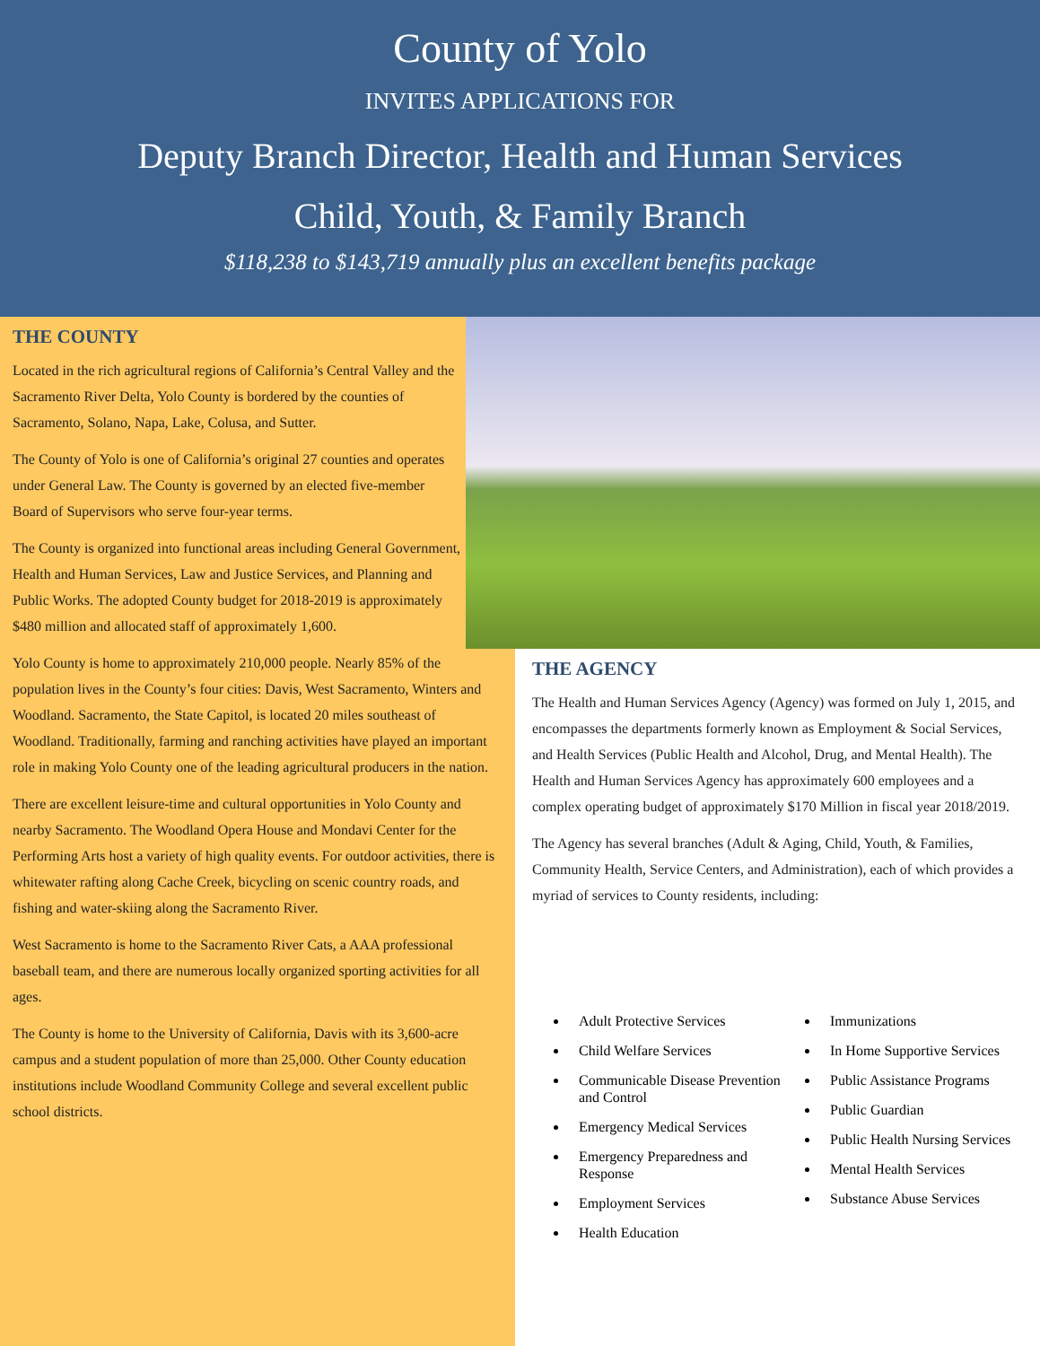County of Yolo
INVITES APPLICATIONS FOR
Deputy Branch Director, Health and Human Services
Child, Youth, & Family Branch
$118,238 to $143,719 annually plus an excellent benefits package
THE COUNTY
Located in the rich agricultural regions of California’s Central Valley and the Sacramento River Delta, Yolo County is bordered by the counties of Sacramento, Solano, Napa, Lake, Colusa, and Sutter.
The County of Yolo is one of California’s original 27 counties and operates under General Law. The County is governed by an elected five-member Board of Supervisors who serve four-year terms.
The County is organized into functional areas including General Government, Health and Human Services, Law and Justice Services, and Planning and Public Works. The adopted County budget for 2018-2019 is approximately $480 million and allocated staff of approximately 1,600.
Yolo County is home to approximately 210,000 people. Nearly 85% of the population lives in the County’s four cities: Davis, West Sacramento, Winters and Woodland. Sacramento, the State Capitol, is located 20 miles southeast of Woodland. Traditionally, farming and ranching activities have played an important role in making Yolo County one of the leading agricultural producers in the nation.
There are excellent leisure-time and cultural opportunities in Yolo County and nearby Sacramento. The Woodland Opera House and Mondavi Center for the Performing Arts host a variety of high quality events. For outdoor activities, there is whitewater rafting along Cache Creek, bicycling on scenic country roads, and fishing and water-skiing along the Sacramento River.
West Sacramento is home to the Sacramento River Cats, a AAA professional baseball team, and there are numerous locally organized sporting activities for all ages.
The County is home to the University of California, Davis with its 3,600-acre campus and a student population of more than 25,000. Other County education institutions include Woodland Community College and several excellent public school districts.
THE AGENCY
The Health and Human Services Agency (Agency) was formed on July 1, 2015, and encompasses the departments formerly known as Employment & Social Services, and Health Services (Public Health and Alcohol, Drug, and Mental Health). The Health and Human Services Agency has approximately 600 employees and a complex operating budget of approximately $170 Million in fiscal year 2018/2019.
The Agency has several branches (Adult & Aging, Child, Youth, & Families, Community Health, Service Centers, and Administration), each of which provides a myriad of services to County residents, including:
Adult Protective Services
Child Welfare Services
Communicable Disease Prevention and Control
Emergency Medical Services
Emergency Preparedness and Response
Employment Services
Health Education
Immunizations
In Home Supportive Services
Public Assistance Programs
Public Guardian
Public Health Nursing Services
Mental Health Services
Substance Abuse Services